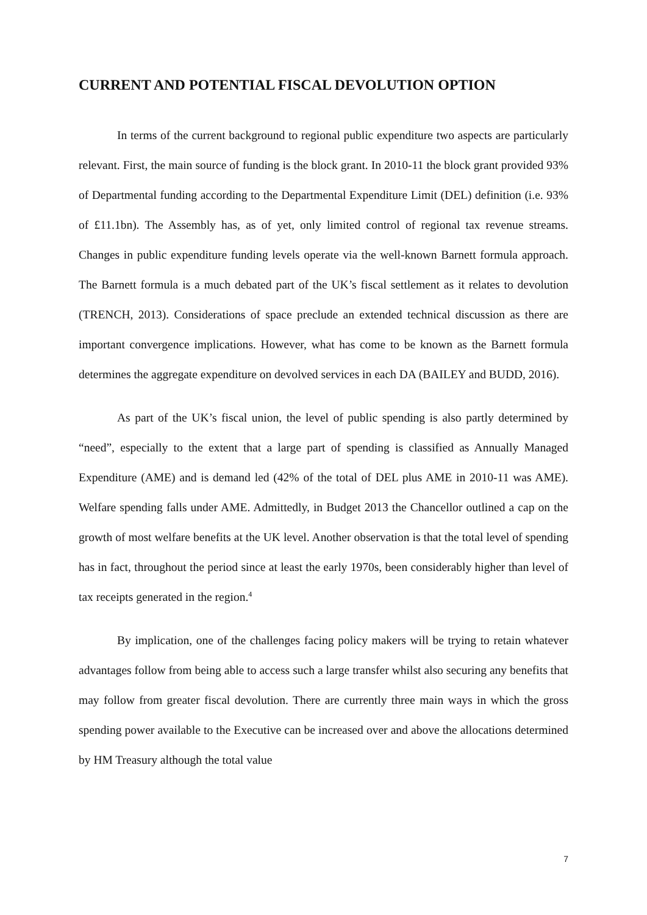CURRENT AND POTENTIAL FISCAL DEVOLUTION OPTION
In terms of the current background to regional public expenditure two aspects are particularly relevant. First, the main source of funding is the block grant. In 2010-11 the block grant provided 93% of Departmental funding according to the Departmental Expenditure Limit (DEL) definition (i.e. 93% of £11.1bn). The Assembly has, as of yet, only limited control of regional tax revenue streams. Changes in public expenditure funding levels operate via the well-known Barnett formula approach. The Barnett formula is a much debated part of the UK’s fiscal settlement as it relates to devolution (TRENCH, 2013). Considerations of space preclude an extended technical discussion as there are important convergence implications. However, what has come to be known as the Barnett formula determines the aggregate expenditure on devolved services in each DA (BAILEY and BUDD, 2016).
As part of the UK’s fiscal union, the level of public spending is also partly determined by “need”, especially to the extent that a large part of spending is classified as Annually Managed Expenditure (AME) and is demand led (42% of the total of DEL plus AME in 2010-11 was AME). Welfare spending falls under AME. Admittedly, in Budget 2013 the Chancellor outlined a cap on the growth of most welfare benefits at the UK level. Another observation is that the total level of spending has in fact, throughout the period since at least the early 1970s, been considerably higher than level of tax receipts generated in the region.<sup>4</sup>
By implication, one of the challenges facing policy makers will be trying to retain whatever advantages follow from being able to access such a large transfer whilst also securing any benefits that may follow from greater fiscal devolution. There are currently three main ways in which the gross spending power available to the Executive can be increased over and above the allocations determined by HM Treasury although the total value
7